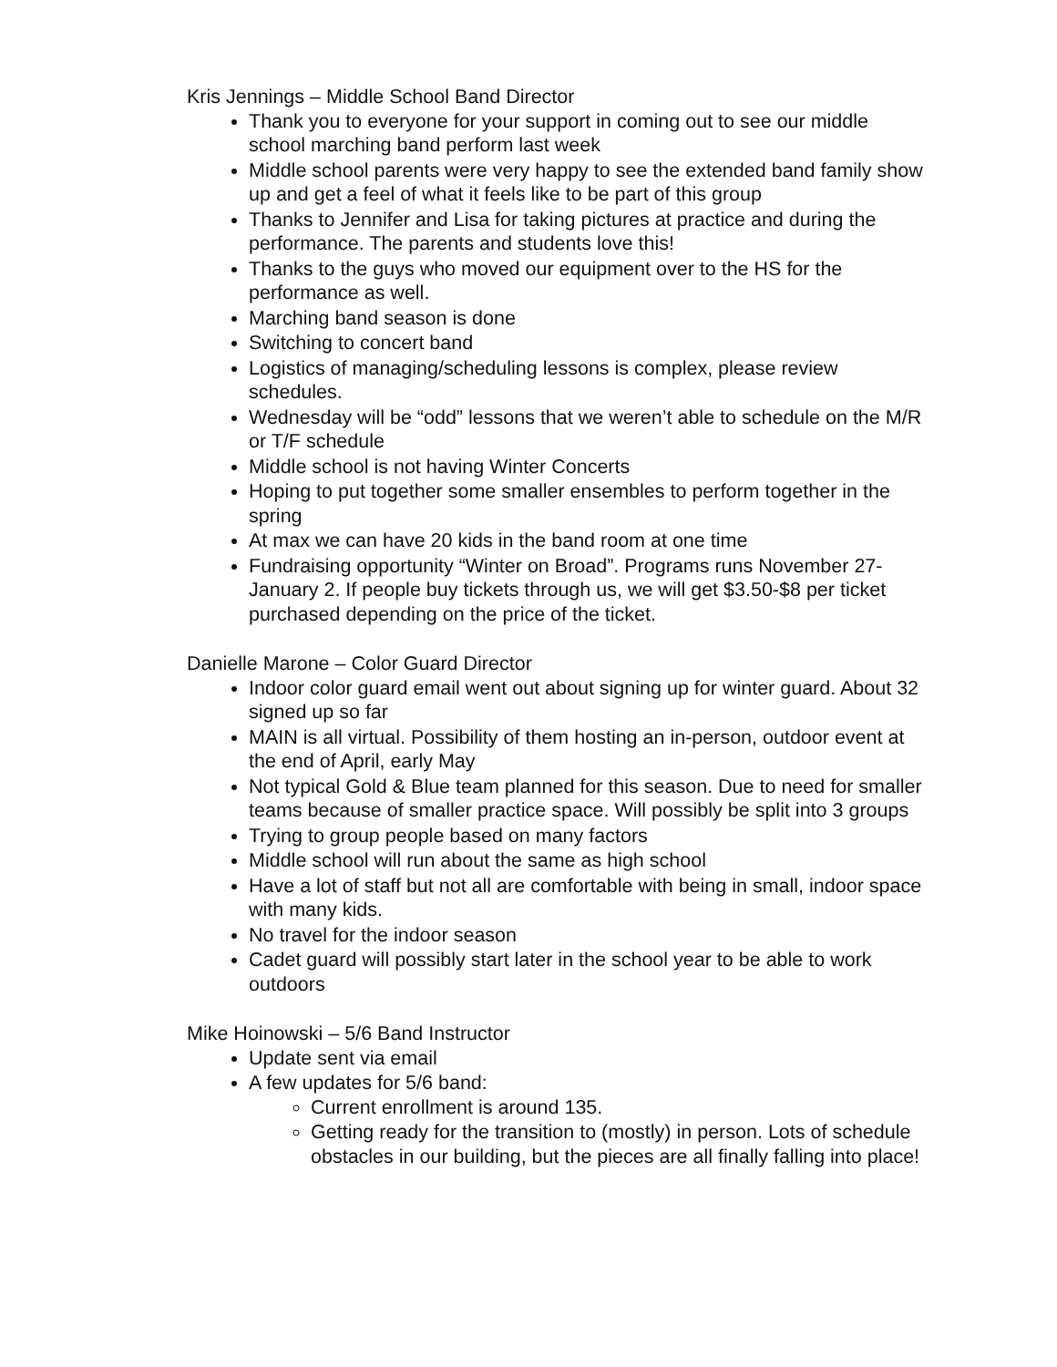Kris Jennings – Middle School Band Director
Thank you to everyone for your support in coming out to see our middle school marching band perform last week
Middle school parents were very happy to see the extended band family show up and get a feel of what it feels like to be part of this group
Thanks to Jennifer and Lisa for taking pictures at practice and during the performance. The parents and students love this!
Thanks to the guys who moved our equipment over to the HS for the performance as well.
Marching band season is done
Switching to concert band
Logistics of managing/scheduling lessons is complex, please review schedules.
Wednesday will be “odd” lessons that we weren’t able to schedule on the M/R or T/F schedule
Middle school is not having Winter Concerts
Hoping to put together some smaller ensembles to perform together in the spring
At max we can have 20 kids in the band room at one time
Fundraising opportunity “Winter on Broad”. Programs runs November 27-January 2. If people buy tickets through us, we will get $3.50-$8 per ticket purchased depending on the price of the ticket.
Danielle Marone – Color Guard Director
Indoor color guard email went out about signing up for winter guard. About 32 signed up so far
MAIN is all virtual. Possibility of them hosting an in-person, outdoor event at the end of April, early May
Not typical Gold & Blue team planned for this season. Due to need for smaller teams because of smaller practice space. Will possibly be split into 3 groups
Trying to group people based on many factors
Middle school will run about the same as high school
Have a lot of staff but not all are comfortable with being in small, indoor space with many kids.
No travel for the indoor season
Cadet guard will possibly start later in the school year to be able to work outdoors
Mike Hoinowski – 5/6 Band Instructor
Update sent via email
A few updates for 5/6 band:
Current enrollment is around 135.
Getting ready for the transition to (mostly) in person. Lots of schedule obstacles in our building, but the pieces are all finally falling into place!